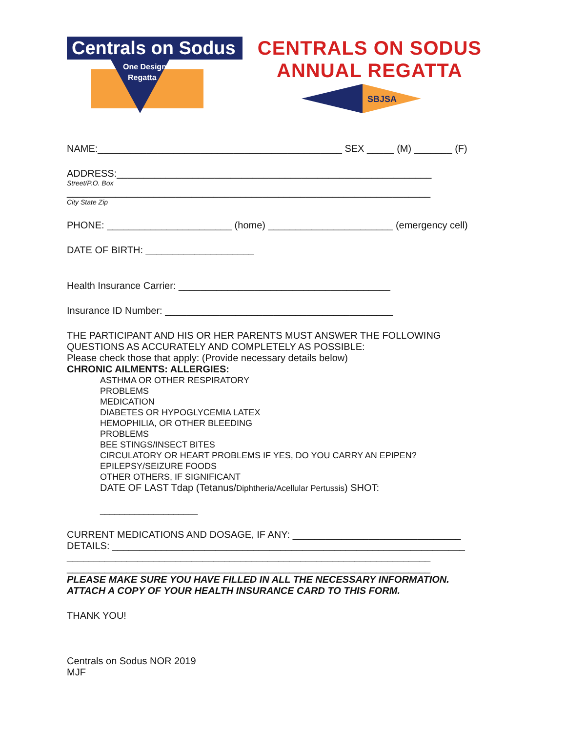Centrals on Sodus
One Design
Regatta
CENTRALS ON SODUS
ANNUAL REGATTA
SBJSA
NAME:_____________________________________________ SEX _____ (M) _______ (F)
ADDRESS:__________________________________________________________
Street/P.O. Box
___________________________________________________________________
City State Zip
PHONE: _______________________ (home) _______________________ (emergency cell)
DATE OF BIRTH: ____________________
Health Insurance Carrier: _______________________________________
Insurance ID Number: __________________________________________
THE PARTICIPANT AND HIS OR HER PARENTS MUST ANSWER THE FOLLOWING QUESTIONS AS ACCURATELY AND COMPLETELY AS POSSIBLE:
Please check those that apply: (Provide necessary details below)
CHRONIC AILMENTS: ALLERGIES:
ASTHMA OR OTHER RESPIRATORY
PROBLEMS
MEDICATION
DIABETES OR HYPOGLYCEMIA LATEX
HEMOPHILIA, OR OTHER BLEEDING
PROBLEMS
BEE STINGS/INSECT BITES
CIRCULATORY OR HEART PROBLEMS IF YES, DO YOU CARRY AN EPIPEN?
EPILEPSY/SEIZURE FOODS
OTHER OTHERS, IF SIGNIFICANT
DATE OF LAST Tdap (Tetanus/Diphtheria/Acellular Pertussis) SHOT:
____________________
CURRENT MEDICATIONS AND DOSAGE, IF ANY: _______________________________
DETAILS: _________________________________________________________________
___________________________________________________________________
___________________________________________________________________
PLEASE MAKE SURE YOU HAVE FILLED IN ALL THE NECESSARY INFORMATION.
ATTACH A COPY OF YOUR HEALTH INSURANCE CARD TO THIS FORM.
THANK YOU!
Centrals on Sodus NOR 2019
MJF